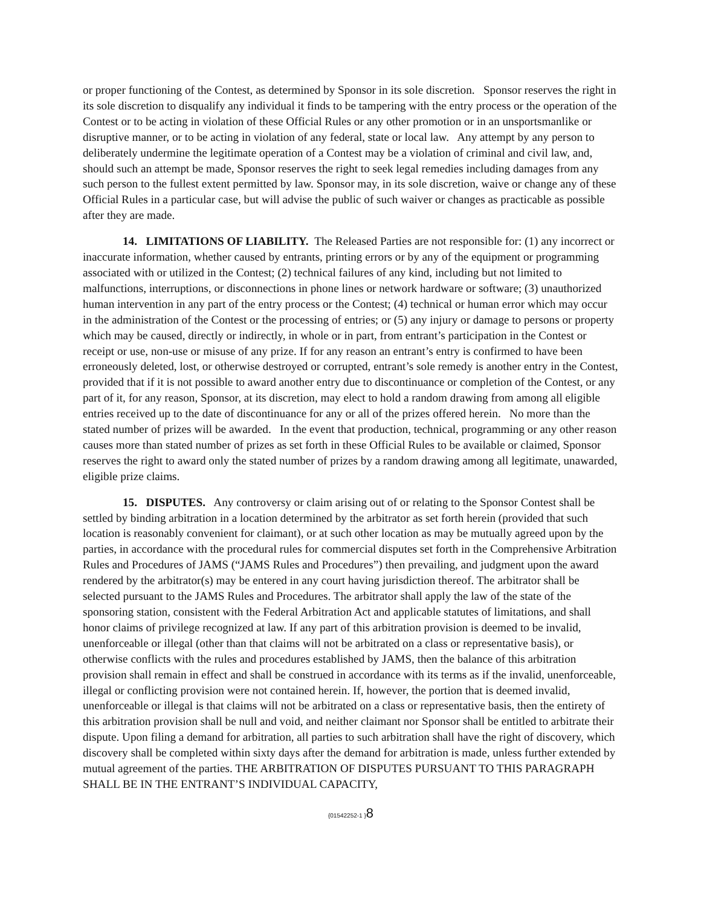or proper functioning of the Contest, as determined by Sponsor in its sole discretion. Sponsor reserves the right in its sole discretion to disqualify any individual it finds to be tampering with the entry process or the operation of the Contest or to be acting in violation of these Official Rules or any other promotion or in an unsportsmanlike or disruptive manner, or to be acting in violation of any federal, state or local law. Any attempt by any person to deliberately undermine the legitimate operation of a Contest may be a violation of criminal and civil law, and, should such an attempt be made, Sponsor reserves the right to seek legal remedies including damages from any such person to the fullest extent permitted by law. Sponsor may, in its sole discretion, waive or change any of these Official Rules in a particular case, but will advise the public of such waiver or changes as practicable as possible after they are made.
14. LIMITATIONS OF LIABILITY. The Released Parties are not responsible for: (1) any incorrect or inaccurate information, whether caused by entrants, printing errors or by any of the equipment or programming associated with or utilized in the Contest; (2) technical failures of any kind, including but not limited to malfunctions, interruptions, or disconnections in phone lines or network hardware or software; (3) unauthorized human intervention in any part of the entry process or the Contest; (4) technical or human error which may occur in the administration of the Contest or the processing of entries; or (5) any injury or damage to persons or property which may be caused, directly or indirectly, in whole or in part, from entrant’s participation in the Contest or receipt or use, non-use or misuse of any prize. If for any reason an entrant’s entry is confirmed to have been erroneously deleted, lost, or otherwise destroyed or corrupted, entrant’s sole remedy is another entry in the Contest, provided that if it is not possible to award another entry due to discontinuance or completion of the Contest, or any part of it, for any reason, Sponsor, at its discretion, may elect to hold a random drawing from among all eligible entries received up to the date of discontinuance for any or all of the prizes offered herein. No more than the stated number of prizes will be awarded. In the event that production, technical, programming or any other reason causes more than stated number of prizes as set forth in these Official Rules to be available or claimed, Sponsor reserves the right to award only the stated number of prizes by a random drawing among all legitimate, unawarded, eligible prize claims.
15. DISPUTES. Any controversy or claim arising out of or relating to the Sponsor Contest shall be settled by binding arbitration in a location determined by the arbitrator as set forth herein (provided that such location is reasonably convenient for claimant), or at such other location as may be mutually agreed upon by the parties, in accordance with the procedural rules for commercial disputes set forth in the Comprehensive Arbitration Rules and Procedures of JAMS (“JAMS Rules and Procedures”) then prevailing, and judgment upon the award rendered by the arbitrator(s) may be entered in any court having jurisdiction thereof. The arbitrator shall be selected pursuant to the JAMS Rules and Procedures. The arbitrator shall apply the law of the state of the sponsoring station, consistent with the Federal Arbitration Act and applicable statutes of limitations, and shall honor claims of privilege recognized at law. If any part of this arbitration provision is deemed to be invalid, unenforceable or illegal (other than that claims will not be arbitrated on a class or representative basis), or otherwise conflicts with the rules and procedures established by JAMS, then the balance of this arbitration provision shall remain in effect and shall be construed in accordance with its terms as if the invalid, unenforceable, illegal or conflicting provision were not contained herein. If, however, the portion that is deemed invalid, unenforceable or illegal is that claims will not be arbitrated on a class or representative basis, then the entirety of this arbitration provision shall be null and void, and neither claimant nor Sponsor shall be entitled to arbitrate their dispute. Upon filing a demand for arbitration, all parties to such arbitration shall have the right of discovery, which discovery shall be completed within sixty days after the demand for arbitration is made, unless further extended by mutual agreement of the parties. THE ARBITRATION OF DISPUTES PURSUANT TO THIS PARAGRAPH SHALL BE IN THE ENTRANT’S INDIVIDUAL CAPACITY,
{01542252-1 }8